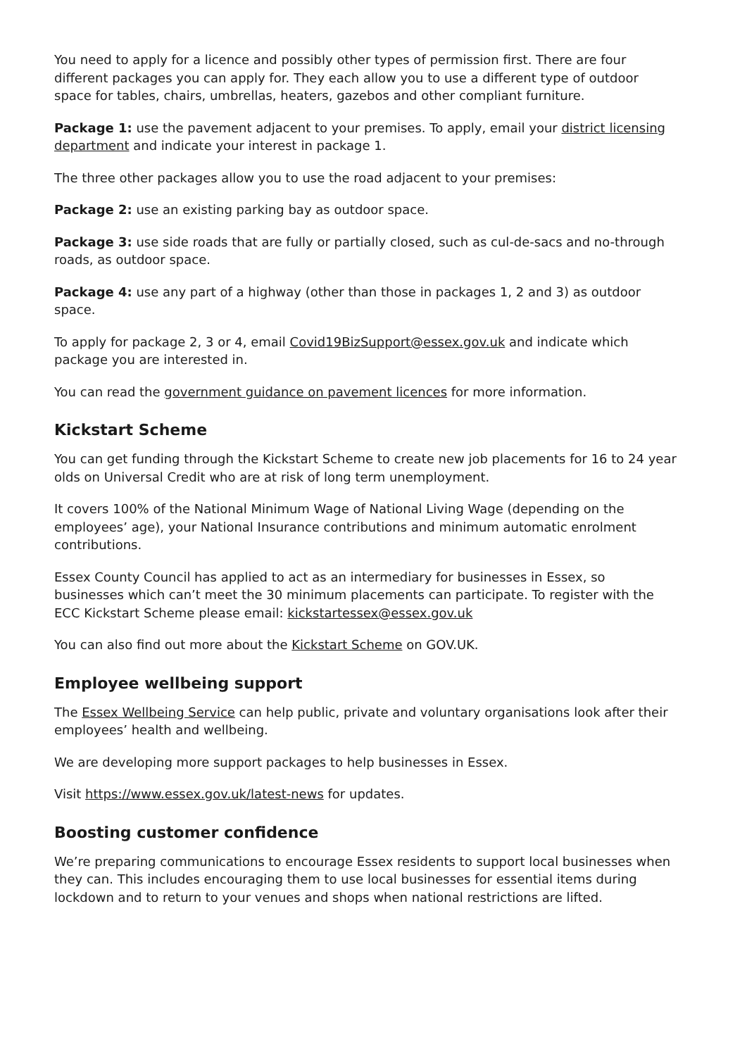You need to apply for a licence and possibly other types of permission first. There are four different packages you can apply for. They each allow you to use a different type of outdoor space for tables, chairs, umbrellas, heaters, gazebos and other compliant furniture.
Package 1: use the pavement adjacent to your premises. To apply, email your district licensing department and indicate your interest in package 1.
The three other packages allow you to use the road adjacent to your premises:
Package 2: use an existing parking bay as outdoor space.
Package 3: use side roads that are fully or partially closed, such as cul-de-sacs and no-through roads, as outdoor space.
Package 4: use any part of a highway (other than those in packages 1, 2 and 3) as outdoor space.
To apply for package 2, 3 or 4, email Covid19BizSupport@essex.gov.uk and indicate which package you are interested in.
You can read the government guidance on pavement licences for more information.
Kickstart Scheme
You can get funding through the Kickstart Scheme to create new job placements for 16 to 24 year olds on Universal Credit who are at risk of long term unemployment.
It covers 100% of the National Minimum Wage of National Living Wage (depending on the employees’ age), your National Insurance contributions and minimum automatic enrolment contributions.
Essex County Council has applied to act as an intermediary for businesses in Essex, so businesses which can’t meet the 30 minimum placements can participate. To register with the ECC Kickstart Scheme please email: kickstartessex@essex.gov.uk
You can also find out more about the Kickstart Scheme on GOV.UK.
Employee wellbeing support
The Essex Wellbeing Service can help public, private and voluntary organisations look after their employees’ health and wellbeing.
We are developing more support packages to help businesses in Essex.
Visit https://www.essex.gov.uk/latest-news for updates.
Boosting customer confidence
We’re preparing communications to encourage Essex residents to support local businesses when they can. This includes encouraging them to use local businesses for essential items during lockdown and to return to your venues and shops when national restrictions are lifted.